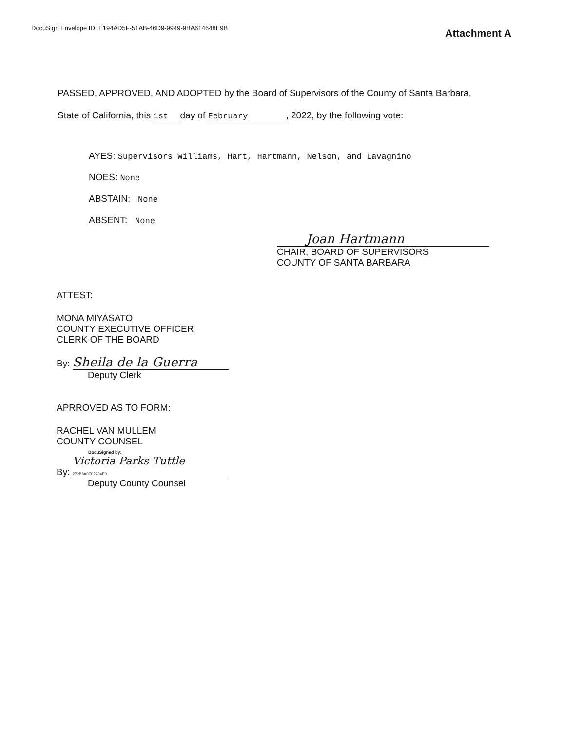DocuSign Envelope ID: E194AD5F-51AB-46D9-9949-9BA614648E9B
Attachment A
PASSED, APPROVED, AND ADOPTED by the Board of Supervisors of the County of Santa Barbara,
State of California, this 1st day of February, 2022, by the following vote:
AYES: Supervisors Williams, Hart, Hartmann, Nelson, and Lavagnino
NOES: None
ABSTAIN: None
ABSENT: None
Joan Hartmann
CHAIR, BOARD OF SUPERVISORS
COUNTY OF SANTA BARBARA
ATTEST:
MONA MIYASATO
COUNTY EXECUTIVE OFFICER
CLERK OF THE BOARD
By: Sheila de la Guerra
Deputy Clerk
APRROVED AS TO FORM:
RACHEL VAN MULLEM
COUNTY COUNSEL
DocuSigned by:
By: Victoria Parks Tuttle
272B8A0E02234E0
Deputy County Counsel